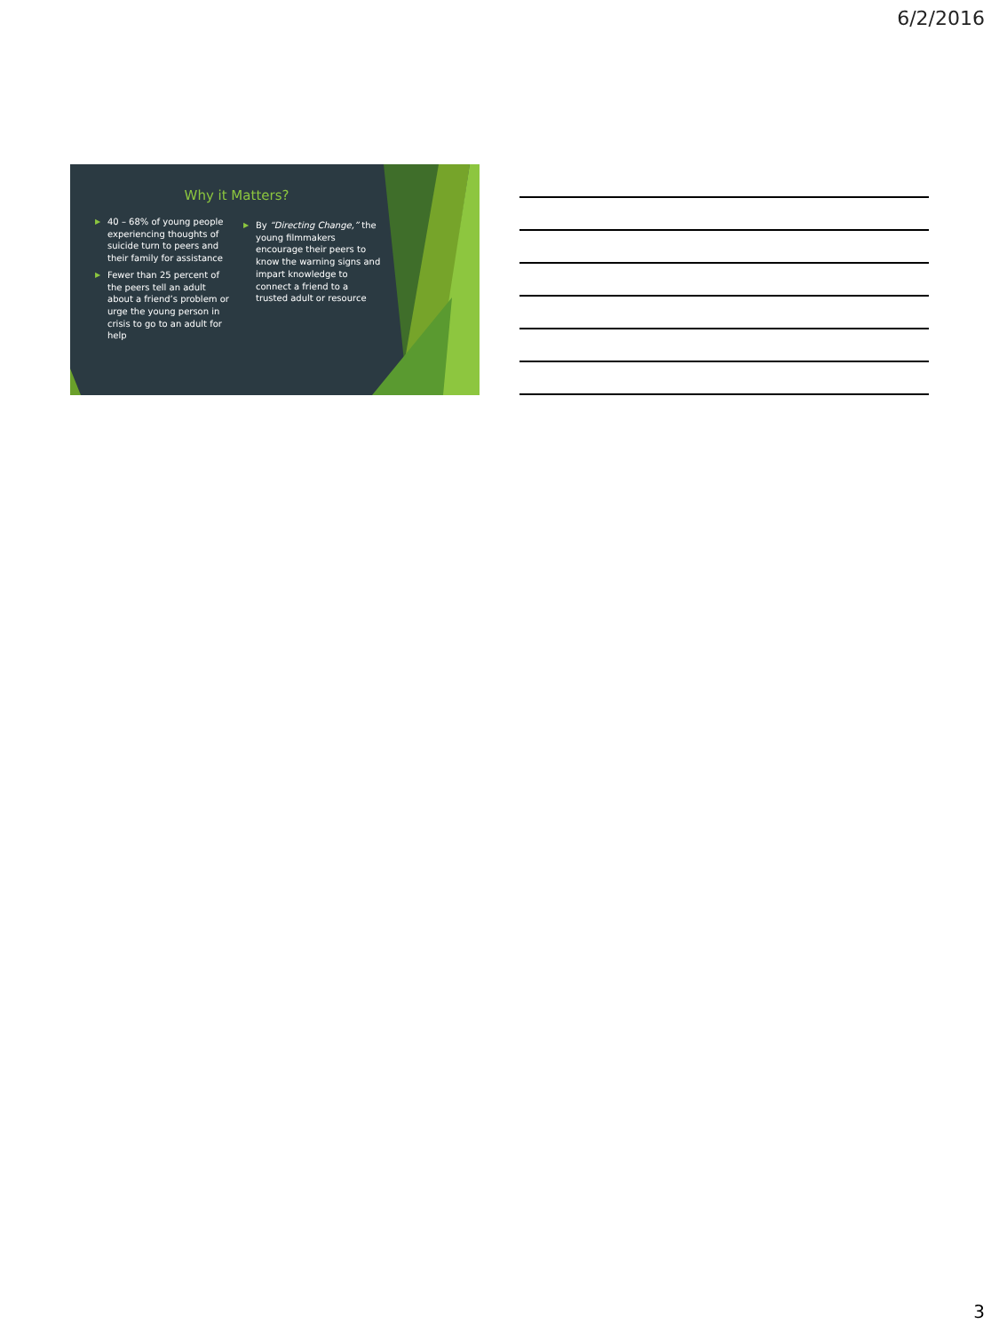6/2/2016
Why it Matters?
▶ 40 – 68% of young people experiencing thoughts of suicide turn to peers and their family for assistance
▶ Fewer than 25 percent of the peers tell an adult about a friend’s problem or urge the young person in crisis to go to an adult for help
▶ By “Directing Change,” the young filmmakers encourage their peers to know the warning signs and impart knowledge to connect a friend to a trusted adult or resource
3